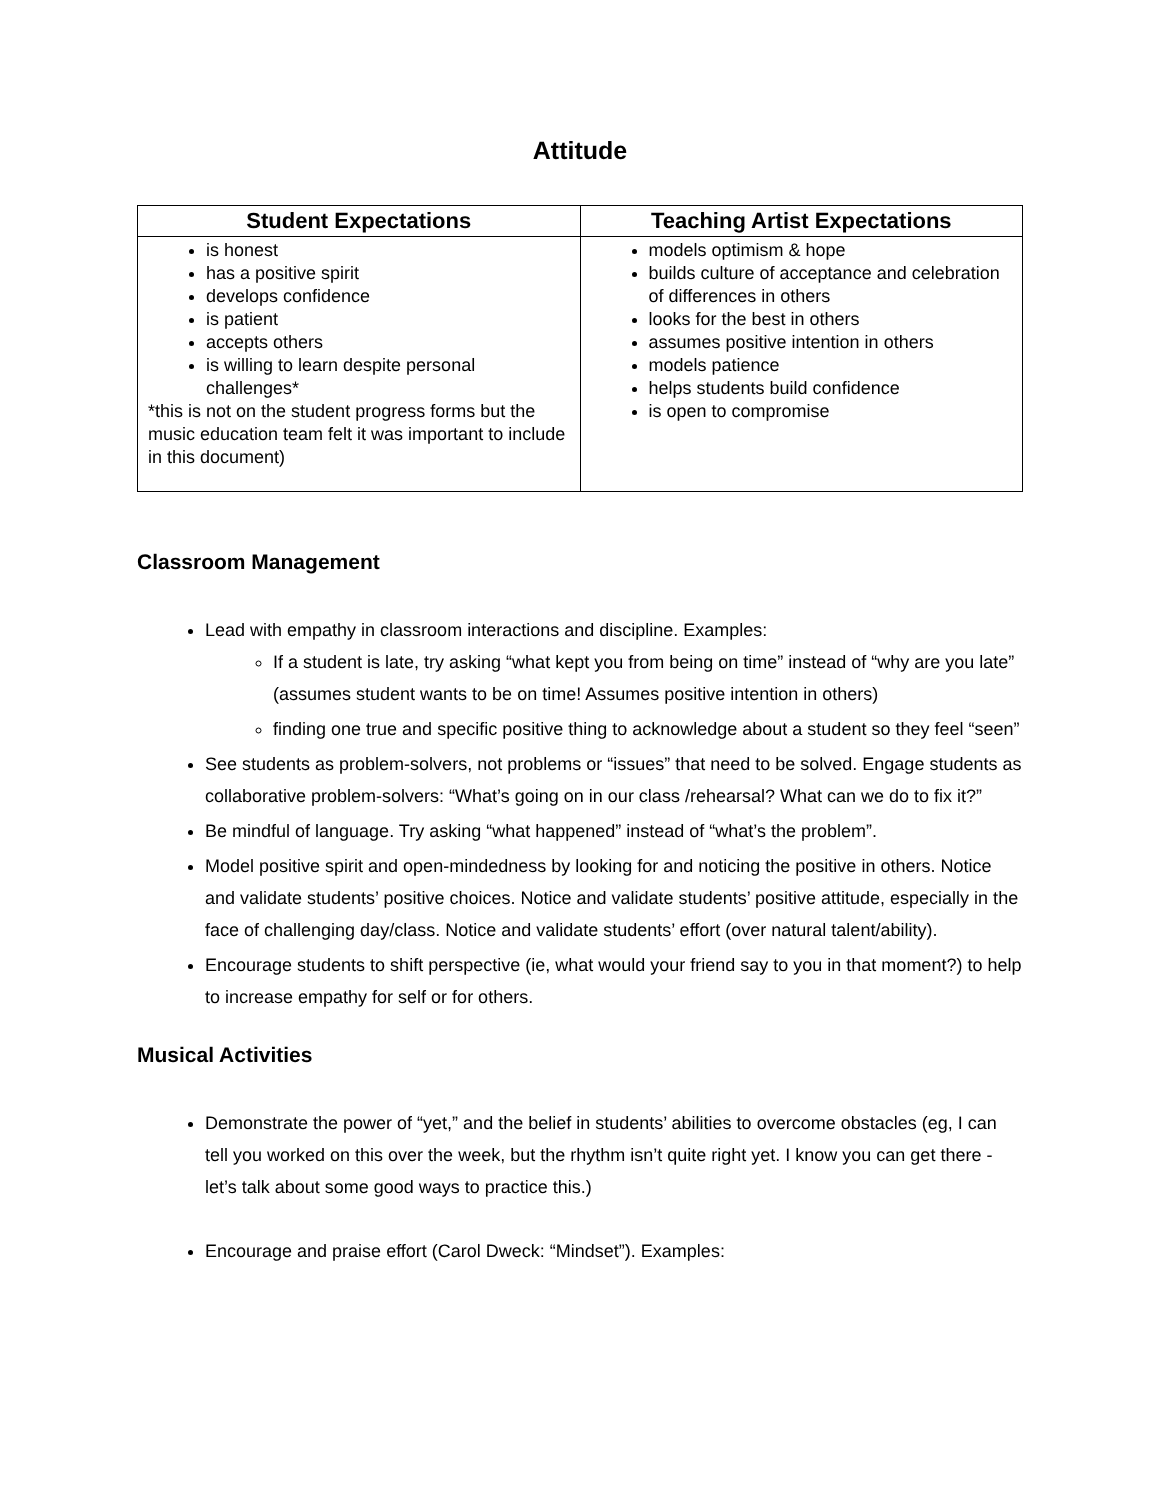Attitude
| Student Expectations | Teaching Artist Expectations |
| --- | --- |
| is honest has a positive spirit develops confidence is patient accepts others is willing to learn despite personal challenges* *this is not on the student progress forms but the music education team felt it was important to include in this document) | models optimism & hope builds culture of acceptance and celebration of differences in others looks for the best in others assumes positive intention in others models patience helps students build confidence is open to compromise |
Classroom Management
Lead with empathy in classroom interactions and discipline. Examples:
If a student is late, try asking “what kept you from being on time” instead of “why are you late” (assumes student wants to be on time! Assumes positive intention in others)
finding one true and specific positive thing to acknowledge about a student so they feel “seen”
See students as problem-solvers, not problems or “issues” that need to be solved. Engage students as collaborative problem-solvers: “What’s going on in our class /rehearsal? What can we do to fix it?”
Be mindful of language. Try asking “what happened” instead of “what’s the problem”.
Model positive spirit and open-mindedness by looking for and noticing the positive in others. Notice and validate students’ positive choices. Notice and validate students’ positive attitude, especially in the face of challenging day/class. Notice and validate students’ effort (over natural talent/ability).
Encourage students to shift perspective (ie, what would your friend say to you in that moment?) to help to increase empathy for self or for others.
Musical Activities
Demonstrate the power of “yet,” and the belief in students’ abilities to overcome obstacles (eg, I can tell you worked on this over the week, but the rhythm isn’t quite right yet. I know you can get there - let’s talk about some good ways to practice this.)
Encourage and praise effort (Carol Dweck: “Mindset”). Examples: